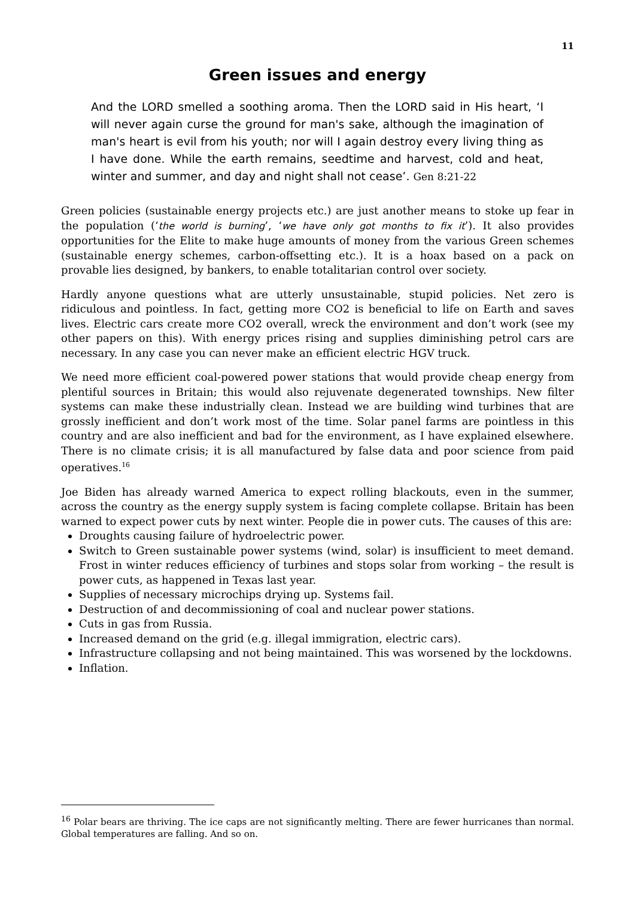11
Green issues and energy
And the LORD smelled a soothing aroma. Then the LORD said in His heart, ‘I will never again curse the ground for man's sake, although the imagination of man's heart is evil from his youth; nor will I again destroy every living thing as I have done. While the earth remains, seedtime and harvest, cold and heat, winter and summer, and day and night shall not cease’. Gen 8:21-22
Green policies (sustainable energy projects etc.) are just another means to stoke up fear in the population (‘the world is burning’, ‘we have only got months to fix it’). It also provides opportunities for the Elite to make huge amounts of money from the various Green schemes (sustainable energy schemes, carbon-offsetting etc.). It is a hoax based on a pack on provable lies designed, by bankers, to enable totalitarian control over society.
Hardly anyone questions what are utterly unsustainable, stupid policies. Net zero is ridiculous and pointless. In fact, getting more CO2 is beneficial to life on Earth and saves lives. Electric cars create more CO2 overall, wreck the environment and don’t work (see my other papers on this). With energy prices rising and supplies diminishing petrol cars are necessary. In any case you can never make an efficient electric HGV truck.
We need more efficient coal-powered power stations that would provide cheap energy from plentiful sources in Britain; this would also rejuvenate degenerated townships. New filter systems can make these industrially clean. Instead we are building wind turbines that are grossly inefficient and don’t work most of the time. Solar panel farms are pointless in this country and are also inefficient and bad for the environment, as I have explained elsewhere. There is no climate crisis; it is all manufactured by false data and poor science from paid operatives.<sup>16</sup>
Joe Biden has already warned America to expect rolling blackouts, even in the summer, across the country as the energy supply system is facing complete collapse. Britain has been warned to expect power cuts by next winter. People die in power cuts. The causes of this are:
Droughts causing failure of hydroelectric power.
Switch to Green sustainable power systems (wind, solar) is insufficient to meet demand. Frost in winter reduces efficiency of turbines and stops solar from working – the result is power cuts, as happened in Texas last year.
Supplies of necessary microchips drying up. Systems fail.
Destruction of and decommissioning of coal and nuclear power stations.
Cuts in gas from Russia.
Increased demand on the grid (e.g. illegal immigration, electric cars).
Infrastructure collapsing and not being maintained. This was worsened by the lockdowns.
Inflation.
<sup>16</sup> Polar bears are thriving. The ice caps are not significantly melting. There are fewer hurricanes than normal. Global temperatures are falling. And so on.